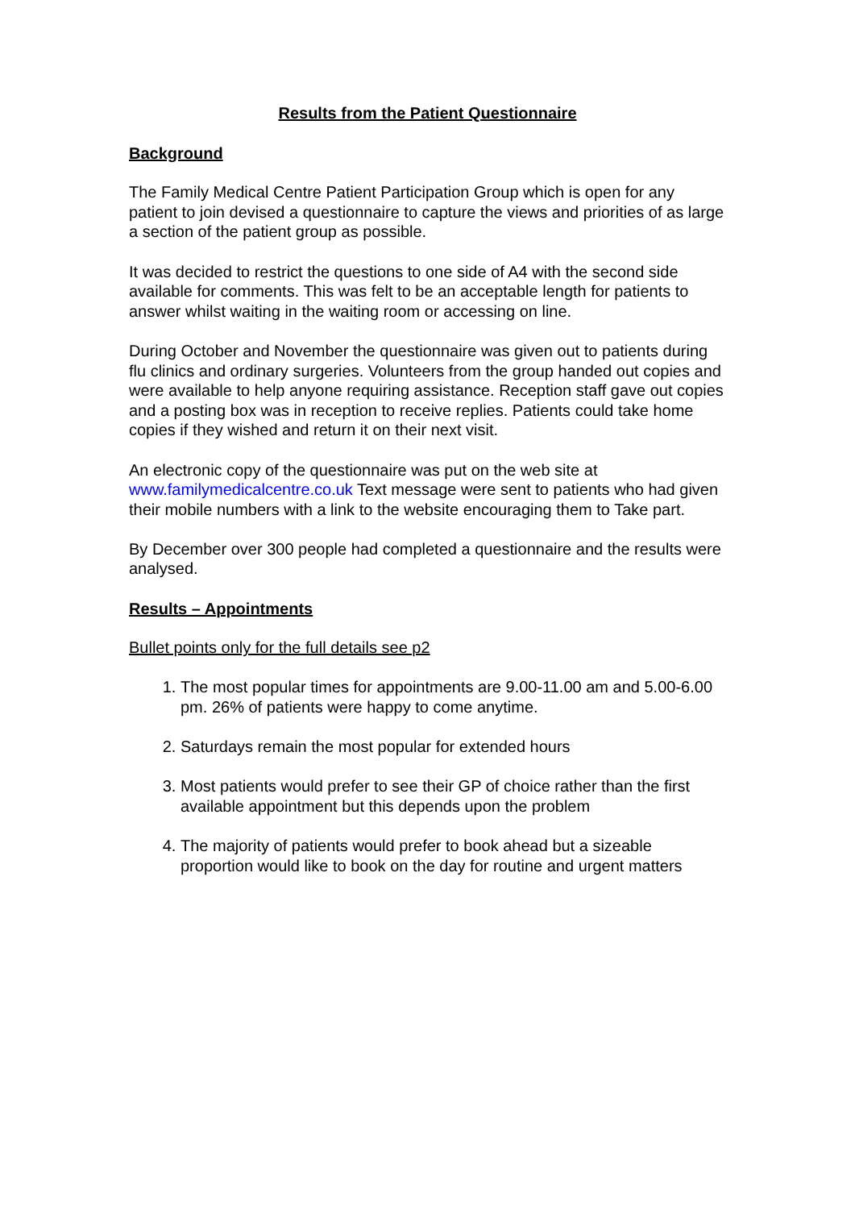Results from the Patient Questionnaire
Background
The Family Medical Centre Patient Participation Group which is open for any patient to join devised a questionnaire to capture the views and priorities of as large a section of the patient group as possible.
It was decided to restrict the questions to one side of A4 with the second side available for comments. This was felt to be an acceptable length for patients to answer whilst waiting in the waiting room or accessing on line.
During October and November the questionnaire was given out to patients during flu clinics and ordinary surgeries. Volunteers from the group handed out copies and were available to help anyone requiring assistance. Reception staff gave out copies and a posting box was in reception to receive replies. Patients could take home copies if they wished and return it on their next visit.
An electronic copy of the questionnaire was put on the web site at www.familymedicalcentre.co.uk Text message were sent to patients who had given their mobile numbers with a link to the website encouraging them to Take part.
By December over 300 people had completed a questionnaire and the results were analysed.
Results – Appointments
Bullet points only for the full details see p2
1. The most popular times for appointments are 9.00-11.00 am and 5.00-6.00 pm. 26% of patients were happy to come anytime.
2. Saturdays remain the most popular for extended hours
3. Most patients would prefer to see their GP of choice rather than the first available appointment but this depends upon the problem
4. The majority of patients would prefer to book ahead but a sizeable proportion would like to book on the day for routine and urgent matters